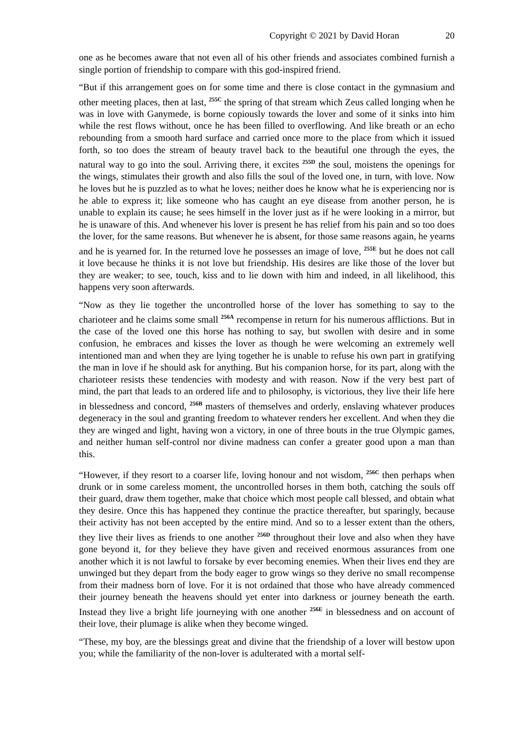Copyright © 2021 by David Horan 20
one as he becomes aware that not even all of his other friends and associates combined furnish a single portion of friendship to compare with this god-inspired friend.
“But if this arrangement goes on for some time and there is close contact in the gymnasium and other meeting places, then at last, <sup>255C</sup> the spring of that stream which Zeus called longing when he was in love with Ganymede, is borne copiously towards the lover and some of it sinks into him while the rest flows without, once he has been filled to overflowing. And like breath or an echo rebounding from a smooth hard surface and carried once more to the place from which it issued forth, so too does the stream of beauty travel back to the beautiful one through the eyes, the natural way to go into the soul. Arriving there, it excites <sup>255D</sup> the soul, moistens the openings for the wings, stimulates their growth and also fills the soul of the loved one, in turn, with love. Now he loves but he is puzzled as to what he loves; neither does he know what he is experiencing nor is he able to express it; like someone who has caught an eye disease from another person, he is unable to explain its cause; he sees himself in the lover just as if he were looking in a mirror, but he is unaware of this. And whenever his lover is present he has relief from his pain and so too does the lover, for the same reasons. But whenever he is absent, for those same reasons again, he yearns and he is yearned for. In the returned love he possesses an image of love, <sup>255E</sup> but he does not call it love because he thinks it is not love but friendship. His desires are like those of the lover but they are weaker; to see, touch, kiss and to lie down with him and indeed, in all likelihood, this happens very soon afterwards.
“Now as they lie together the uncontrolled horse of the lover has something to say to the charioteer and he claims some small <sup>256A</sup> recompense in return for his numerous afflictions. But in the case of the loved one this horse has nothing to say, but swollen with desire and in some confusion, he embraces and kisses the lover as though he were welcoming an extremely well intentioned man and when they are lying together he is unable to refuse his own part in gratifying the man in love if he should ask for anything. But his companion horse, for its part, along with the charioteer resists these tendencies with modesty and with reason. Now if the very best part of mind, the part that leads to an ordered life and to philosophy, is victorious, they live their life here in blessedness and concord, <sup>256B</sup> masters of themselves and orderly, enslaving whatever produces degeneracy in the soul and granting freedom to whatever renders her excellent. And when they die they are winged and light, having won a victory, in one of three bouts in the true Olympic games, and neither human self-control nor divine madness can confer a greater good upon a man than this.
“However, if they resort to a coarser life, loving honour and not wisdom, <sup>256C</sup> then perhaps when drunk or in some careless moment, the uncontrolled horses in them both, catching the souls off their guard, draw them together, make that choice which most people call blessed, and obtain what they desire. Once this has happened they continue the practice thereafter, but sparingly, because their activity has not been accepted by the entire mind. And so to a lesser extent than the others, they live their lives as friends to one another <sup>256D</sup> throughout their love and also when they have gone beyond it, for they believe they have given and received enormous assurances from one another which it is not lawful to forsake by ever becoming enemies. When their lives end they are unwinged but they depart from the body eager to grow wings so they derive no small recompense from their madness born of love. For it is not ordained that those who have already commenced their journey beneath the heavens should yet enter into darkness or journey beneath the earth. Instead they live a bright life journeying with one another <sup>256E</sup> in blessedness and on account of their love, their plumage is alike when they become winged.
“These, my boy, are the blessings great and divine that the friendship of a lover will bestow upon you; while the familiarity of the non-lover is adulterated with a mortal self-